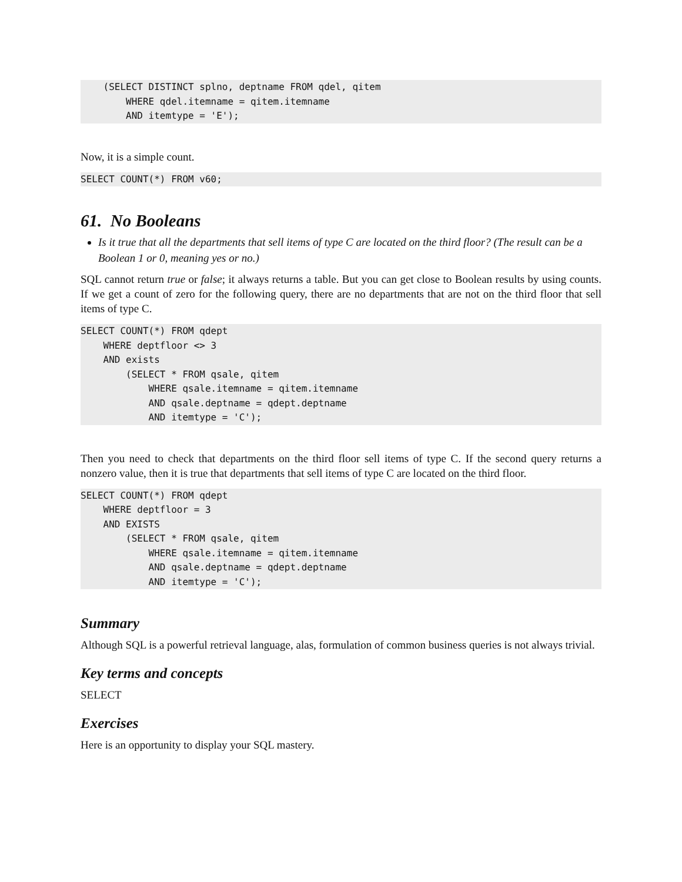(SELECT DISTINCT splno, deptname FROM qdel, qitem
        WHERE qdel.itemname = qitem.itemname
        AND itemtype = 'E');
Now, it is a simple count.
SELECT COUNT(*) FROM v60;
61. No Booleans
Is it true that all the departments that sell items of type C are located on the third floor? (The result can be a Boolean 1 or 0, meaning yes or no.)
SQL cannot return true or false; it always returns a table. But you can get close to Boolean results by using counts. If we get a count of zero for the following query, there are no departments that are not on the third floor that sell items of type C.
SELECT COUNT(*) FROM qdept
    WHERE deptfloor <> 3
    AND exists
        (SELECT * FROM qsale, qitem
            WHERE qsale.itemname = qitem.itemname
            AND qsale.deptname = qdept.deptname
            AND itemtype = 'C');
Then you need to check that departments on the third floor sell items of type C. If the second query returns a nonzero value, then it is true that departments that sell items of type C are located on the third floor.
SELECT COUNT(*) FROM qdept
    WHERE deptfloor = 3
    AND EXISTS
        (SELECT * FROM qsale, qitem
            WHERE qsale.itemname = qitem.itemname
            AND qsale.deptname = qdept.deptname
            AND itemtype = 'C');
Summary
Although SQL is a powerful retrieval language, alas, formulation of common business queries is not always trivial.
Key terms and concepts
SELECT
Exercises
Here is an opportunity to display your SQL mastery.